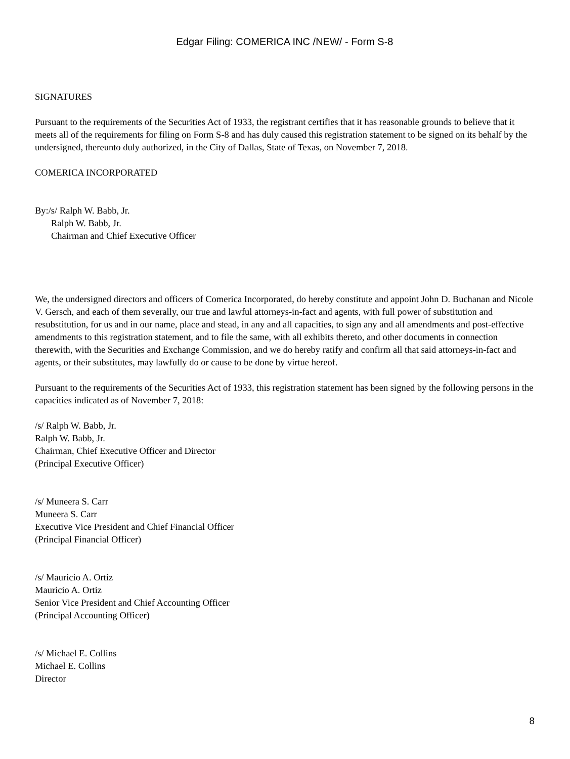Edgar Filing: COMERICA INC /NEW/ - Form S-8
SIGNATURES
Pursuant to the requirements of the Securities Act of 1933, the registrant certifies that it has reasonable grounds to believe that it meets all of the requirements for filing on Form S-8 and has duly caused this registration statement to be signed on its behalf by the undersigned, thereunto duly authorized, in the City of Dallas, State of Texas, on November 7, 2018.
COMERICA INCORPORATED
By:/s/ Ralph W. Babb, Jr.
Ralph W. Babb, Jr.
Chairman and Chief Executive Officer
We, the undersigned directors and officers of Comerica Incorporated, do hereby constitute and appoint John D. Buchanan and Nicole V. Gersch, and each of them severally, our true and lawful attorneys-in-fact and agents, with full power of substitution and resubstitution, for us and in our name, place and stead, in any and all capacities, to sign any and all amendments and post-effective amendments to this registration statement, and to file the same, with all exhibits thereto, and other documents in connection therewith, with the Securities and Exchange Commission, and we do hereby ratify and confirm all that said attorneys-in-fact and agents, or their substitutes, may lawfully do or cause to be done by virtue hereof.
Pursuant to the requirements of the Securities Act of 1933, this registration statement has been signed by the following persons in the capacities indicated as of November 7, 2018:
/s/ Ralph W. Babb, Jr.
Ralph W. Babb, Jr.
Chairman, Chief Executive Officer and Director
(Principal Executive Officer)
/s/ Muneera S. Carr
Muneera S. Carr
Executive Vice President and Chief Financial Officer
(Principal Financial Officer)
/s/ Mauricio A. Ortiz
Mauricio A. Ortiz
Senior Vice President and Chief Accounting Officer
(Principal Accounting Officer)
/s/ Michael E. Collins
Michael E. Collins
Director
8